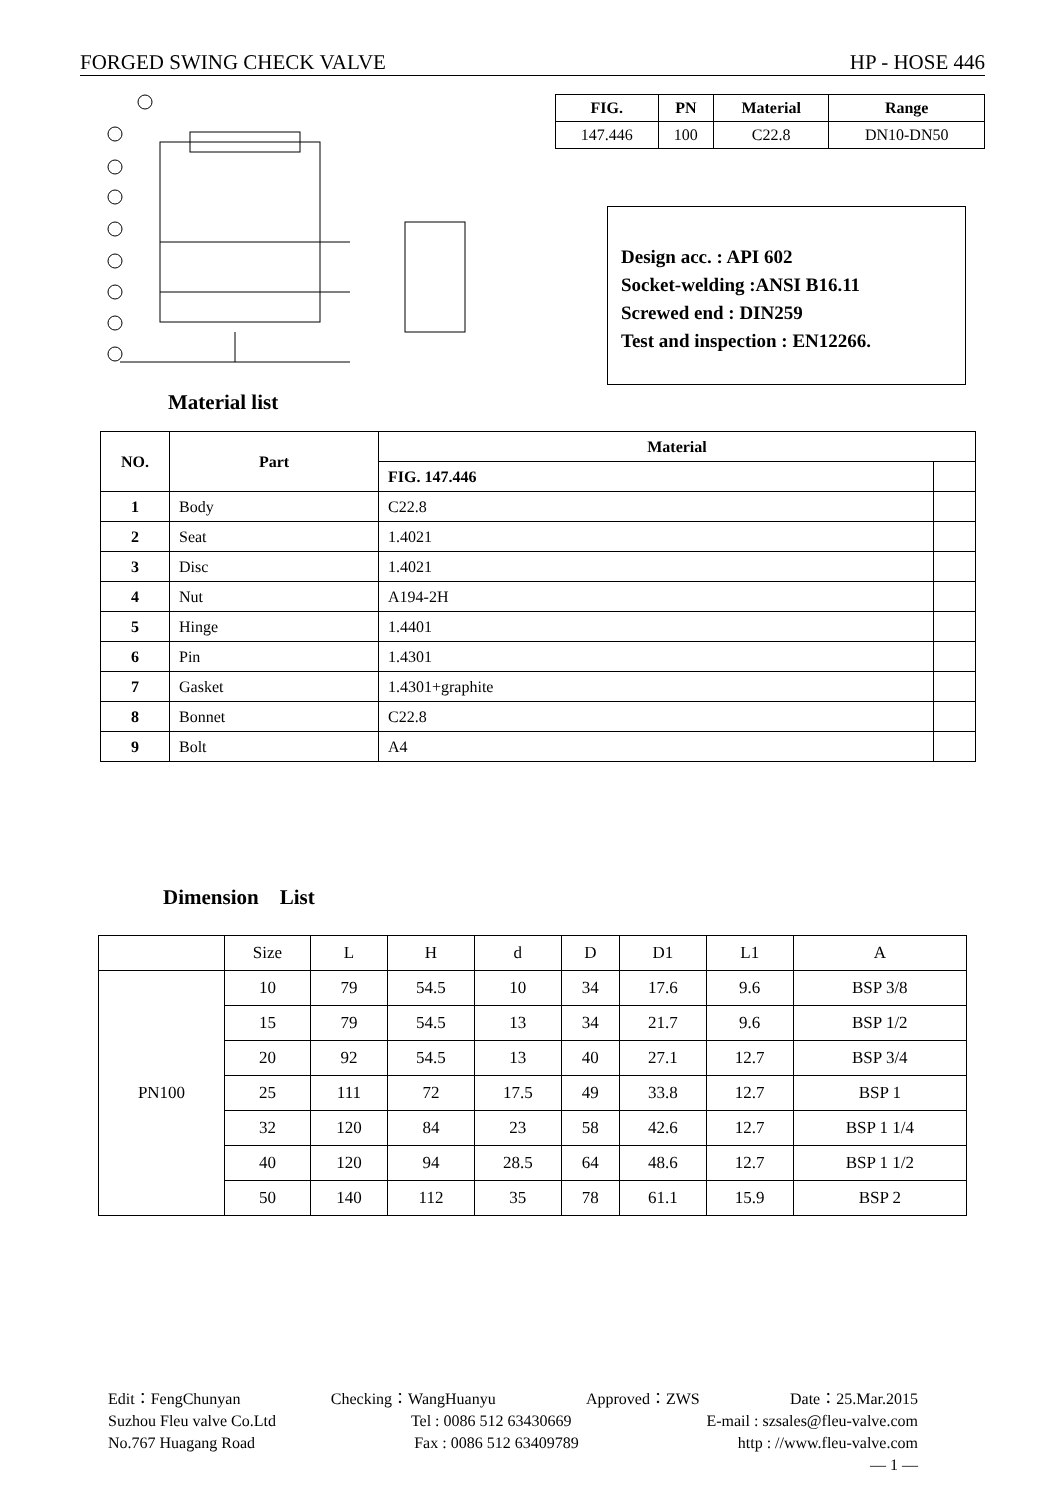FORGED SWING CHECK VALVE HP - HOSE 446
| FIG. | PN | Material | Range |
| --- | --- | --- | --- |
| 147.446 | 100 | C22.8 | DN10-DN50 |
Design acc. : API 602
Socket-welding :ANSI B16.11
Screwed end : DIN259
Test and inspection : EN12266.
Material list
| NO. | Part | Material | |
| --- | --- | --- | --- |
| | | FIG. 147.446 | |
| 1 | Body | C22.8 | |
| 2 | Seat | 1.4021 | |
| 3 | Disc | 1.4021 | |
| 4 | Nut | A194-2H | |
| 5 | Hinge | 1.4401 | |
| 6 | Pin | 1.4301 | |
| 7 | Gasket | 1.4301+graphite | |
| 8 | Bonnet | C22.8 | |
| 9 | Bolt | A4 | |
Dimension List
| | Size | L | H | d | D | D1 | L1 | A |
| PN100 | 10 | 79 | 54.5 | 10 | 34 | 17.6 | 9.6 | BSP 3/8 |
| | 15 | 79 | 54.5 | 13 | 34 | 21.7 | 9.6 | BSP 1/2 |
| | 20 | 92 | 54.5 | 13 | 40 | 27.1 | 12.7 | BSP 3/4 |
| | 25 | 111 | 72 | 17.5 | 49 | 33.8 | 12.7 | BSP 1 |
| | 32 | 120 | 84 | 23 | 58 | 42.6 | 12.7 | BSP 1 1/4 |
| | 40 | 120 | 94 | 28.5 | 64 | 48.6 | 12.7 | BSP 1 1/2 |
| | 50 | 140 | 112 | 35 | 78 | 61.1 | 15.9 | BSP 2 |
Edit：FengChunyan Checking：WangHuanyu Approved：ZWS Date：25.Mar.2015
Suzhou Fleu valve Co.Ltd Tel : 0086 512 63430669 E-mail : szsales@fleu-valve.com
No.767 Huagang Road Fax : 0086 512 63409789 http : //www.fleu-valve.com
— 1 —